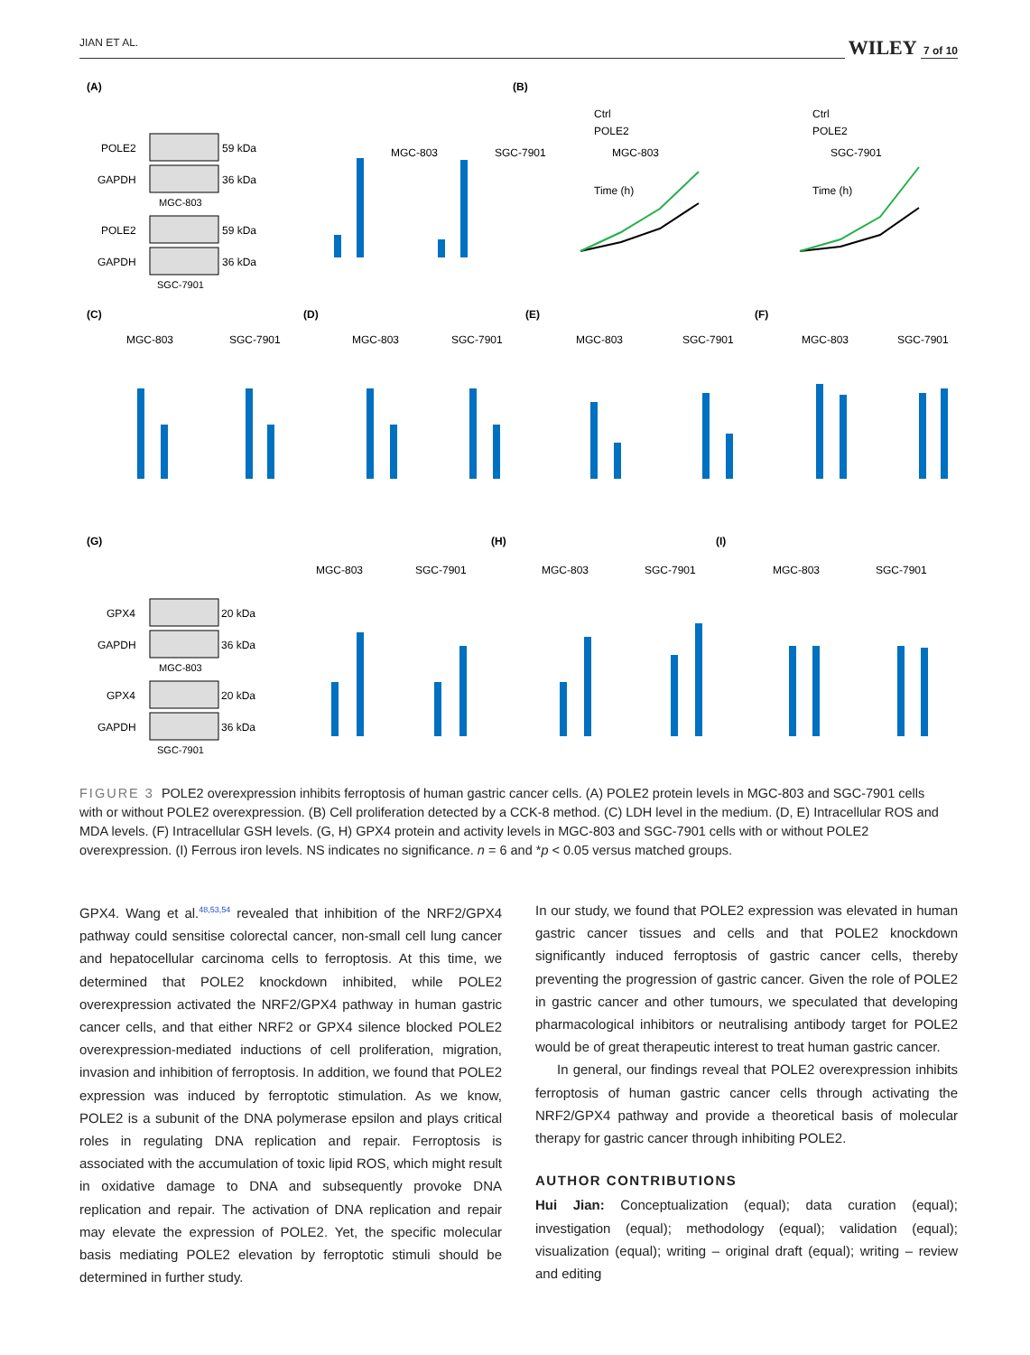JIAN ET AL. WILEY 7 of 10
(A)
(B)
(C)
(D)
(E)
(F)
(G)
(H)
(I)
POLE2
59 kDa
GAPDH
36 kDa
MGC-803
POLE2
59 kDa
GAPDH
36 kDa
SGC-7901
GPX4
20 kDa
GAPDH
36 kDa
MGC-803
GPX4
20 kDa
GAPDH
36 kDa
SGC-7901
MGC-803
SGC-7901
MGC-803
SGC-7901
Time (h)
Time (h)
Ctrl
POLE2
Ctrl
POLE2
MGC-803
SGC-7901
MGC-803
SGC-7901
MGC-803
SGC-7901
MGC-803
SGC-7901
MGC-803
SGC-7901
MGC-803
SGC-7901
MGC-803
SGC-7901
FIGURE 3 POLE2 overexpression inhibits ferroptosis of human gastric cancer cells. (A) POLE2 protein levels in MGC-803 and SGC-7901 cells with or without POLE2 overexpression. (B) Cell proliferation detected by a CCK-8 method. (C) LDH level in the medium. (D, E) Intracellular ROS and MDA levels. (F) Intracellular GSH levels. (G, H) GPX4 protein and activity levels in MGC-803 and SGC-7901 cells with or without POLE2 overexpression. (I) Ferrous iron levels. NS indicates no significance. n = 6 and *p < 0.05 versus matched groups.
GPX4. Wang et al.<sup>48,53,54</sup> revealed that inhibition of the NRF2/GPX4 pathway could sensitise colorectal cancer, non-small cell lung cancer and hepatocellular carcinoma cells to ferroptosis. At this time, we determined that POLE2 knockdown inhibited, while POLE2 overexpression activated the NRF2/GPX4 pathway in human gastric cancer cells, and that either NRF2 or GPX4 silence blocked POLE2 overexpression-mediated inductions of cell proliferation, migration, invasion and inhibition of ferroptosis. In addition, we found that POLE2 expression was induced by ferroptotic stimulation. As we know, POLE2 is a subunit of the DNA polymerase epsilon and plays critical roles in regulating DNA replication and repair. Ferroptosis is associated with the accumulation of toxic lipid ROS, which might result in oxidative damage to DNA and subsequently provoke DNA replication and repair. The activation of DNA replication and repair may elevate the expression of POLE2. Yet, the specific molecular basis mediating POLE2 elevation by ferroptotic stimuli should be determined in further study.
In our study, we found that POLE2 expression was elevated in human gastric cancer tissues and cells and that POLE2 knockdown significantly induced ferroptosis of gastric cancer cells, thereby preventing the progression of gastric cancer. Given the role of POLE2 in gastric cancer and other tumours, we speculated that developing pharmacological inhibitors or neutralising antibody target for POLE2 would be of great therapeutic interest to treat human gastric cancer.
In general, our findings reveal that POLE2 overexpression inhibits ferroptosis of human gastric cancer cells through activating the NRF2/GPX4 pathway and provide a theoretical basis of molecular therapy for gastric cancer through inhibiting POLE2.
AUTHOR CONTRIBUTIONS
Hui Jian: Conceptualization (equal); data curation (equal); investigation (equal); methodology (equal); validation (equal); visualization (equal); writing – original draft (equal); writing – review and editing